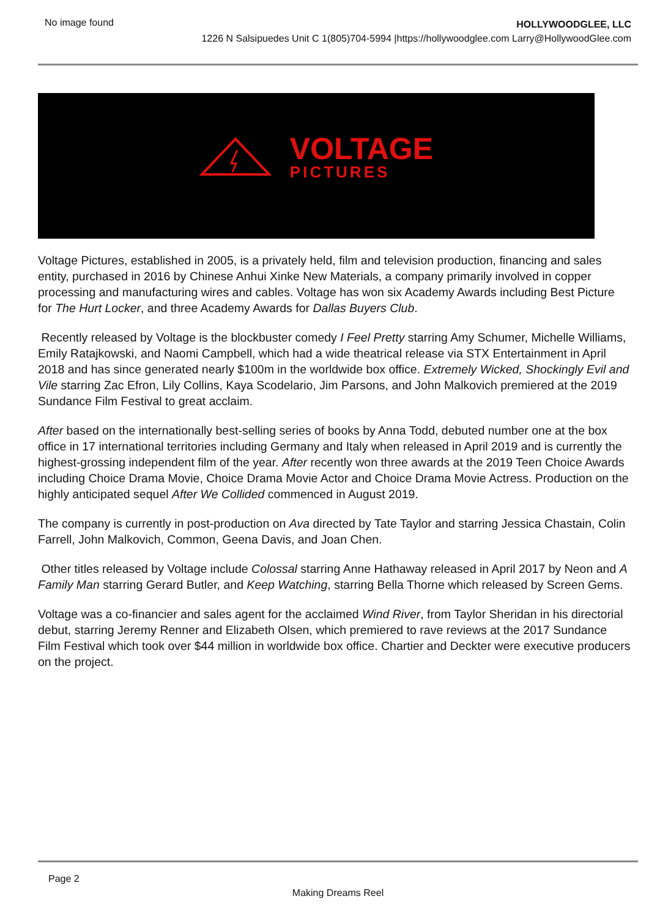No image found
HOLLYWOODGLEE, LLC
1226 N Salsipuedes Unit C 1(805)704-5994 |https://hollywoodglee.com Larry@HollywoodGlee.com
VOLTAGE
PICTURES
Voltage Pictures, established in 2005, is a privately held, film and television production, financing and sales entity, purchased in 2016 by Chinese Anhui Xinke New Materials, a company primarily involved in copper processing and manufacturing wires and cables. Voltage has won six Academy Awards including Best Picture for The Hurt Locker, and three Academy Awards for Dallas Buyers Club.
Recently released by Voltage is the blockbuster comedy I Feel Pretty starring Amy Schumer, Michelle Williams, Emily Ratajkowski, and Naomi Campbell, which had a wide theatrical release via STX Entertainment in April 2018 and has since generated nearly $100m in the worldwide box office. Extremely Wicked, Shockingly Evil and Vile starring Zac Efron, Lily Collins, Kaya Scodelario, Jim Parsons, and John Malkovich premiered at the 2019 Sundance Film Festival to great acclaim.
After based on the internationally best-selling series of books by Anna Todd, debuted number one at the box office in 17 international territories including Germany and Italy when released in April 2019 and is currently the highest-grossing independent film of the year. After recently won three awards at the 2019 Teen Choice Awards including Choice Drama Movie, Choice Drama Movie Actor and Choice Drama Movie Actress. Production on the highly anticipated sequel After We Collided commenced in August 2019.
The company is currently in post-production on Ava directed by Tate Taylor and starring Jessica Chastain, Colin Farrell, John Malkovich, Common, Geena Davis, and Joan Chen.
Other titles released by Voltage include Colossal starring Anne Hathaway released in April 2017 by Neon and A Family Man starring Gerard Butler, and Keep Watching, starring Bella Thorne which released by Screen Gems.
Voltage was a co-financier and sales agent for the acclaimed Wind River, from Taylor Sheridan in his directorial debut, starring Jeremy Renner and Elizabeth Olsen, which premiered to rave reviews at the 2017 Sundance Film Festival which took over $44 million in worldwide box office. Chartier and Deckter were executive producers on the project.
Page 2
Making Dreams Reel